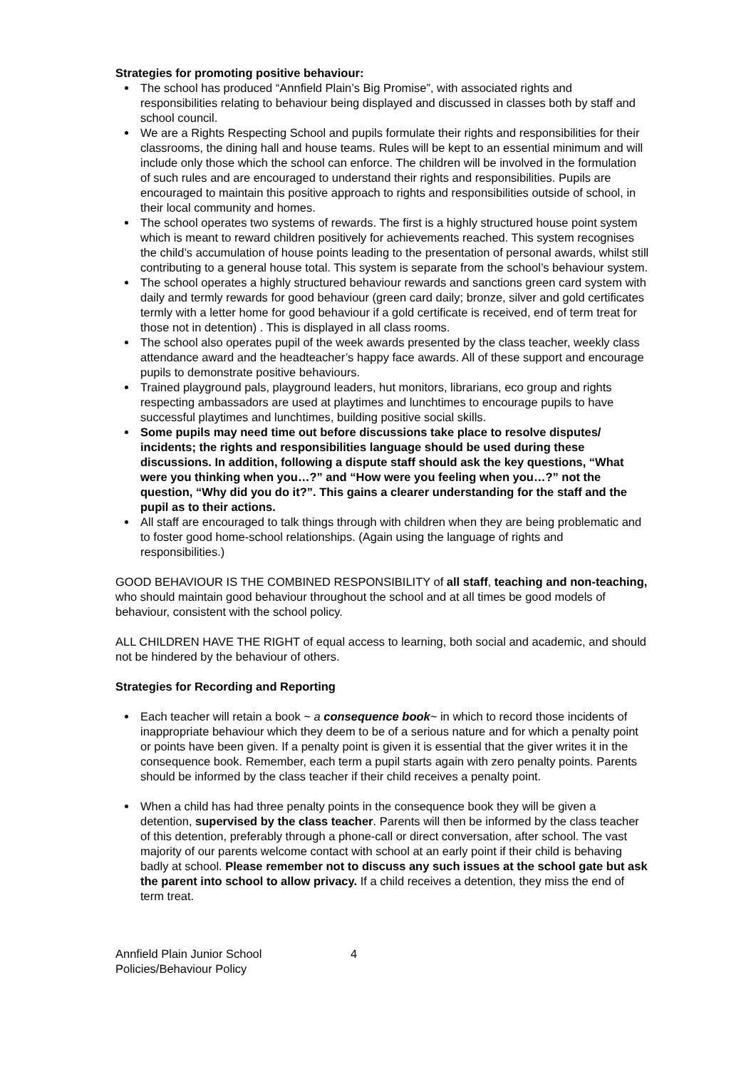Strategies for promoting positive behaviour:
The school has produced “Annfield Plain’s Big Promise”, with associated rights and responsibilities relating to behaviour being displayed and discussed in classes both by staff and school council.
We are a Rights Respecting School and pupils formulate their rights and responsibilities for their classrooms, the dining hall and house teams. Rules will be kept to an essential minimum and will include only those which the school can enforce. The children will be involved in the formulation of such rules and are encouraged to understand their rights and responsibilities. Pupils are encouraged to maintain this positive approach to rights and responsibilities outside of school, in their local community and homes.
The school operates two systems of rewards. The first is a highly structured house point system which is meant to reward children positively for achievements reached. This system recognises the child’s accumulation of house points leading to the presentation of personal awards, whilst still contributing to a general house total. This system is separate from the school’s behaviour system.
The school operates a highly structured behaviour rewards and sanctions green card system with daily and termly rewards for good behaviour (green card daily; bronze, silver and gold certificates termly with a letter home for good behaviour if a gold certificate is received, end of term treat for those not in detention) . This is displayed in all class rooms.
The school also operates pupil of the week awards presented by the class teacher, weekly class attendance award and the headteacher’s happy face awards. All of these support and encourage pupils to demonstrate positive behaviours.
Trained playground pals, playground leaders, hut monitors, librarians, eco group and rights respecting ambassadors are used at playtimes and lunchtimes to encourage pupils to have successful playtimes and lunchtimes, building positive social skills.
Some pupils may need time out before discussions take place to resolve disputes/ incidents; the rights and responsibilities language should be used during these discussions. In addition, following a dispute staff should ask the key questions, “What were you thinking when you…?” and “How were you feeling when you…?” not the question, “Why did you do it?”. This gains a clearer understanding for the staff and the pupil as to their actions.
All staff are encouraged to talk things through with children when they are being problematic and to foster good home-school relationships. (Again using the language of rights and responsibilities.)
GOOD BEHAVIOUR IS THE COMBINED RESPONSIBILITY of all staff, teaching and non-teaching, who should maintain good behaviour throughout the school and at all times be good models of behaviour, consistent with the school policy.
ALL CHILDREN HAVE THE RIGHT of equal access to learning, both social and academic, and should not be hindered by the behaviour of others.
Strategies for Recording and Reporting
Each teacher will retain a book ~ a consequence book~ in which to record those incidents of inappropriate behaviour which they deem to be of a serious nature and for which a penalty point or points have been given. If a penalty point is given it is essential that the giver writes it in the consequence book. Remember, each term a pupil starts again with zero penalty points. Parents should be informed by the class teacher if their child receives a penalty point.
When a child has had three penalty points in the consequence book they will be given a detention, supervised by the class teacher. Parents will then be informed by the class teacher of this detention, preferably through a phone-call or direct conversation, after school. The vast majority of our parents welcome contact with school at an early point if their child is behaving badly at school. Please remember not to discuss any such issues at the school gate but ask the parent into school to allow privacy. If a child receives a detention, they miss the end of term treat.
Annfield Plain Junior School
Policies/Behaviour Policy
4